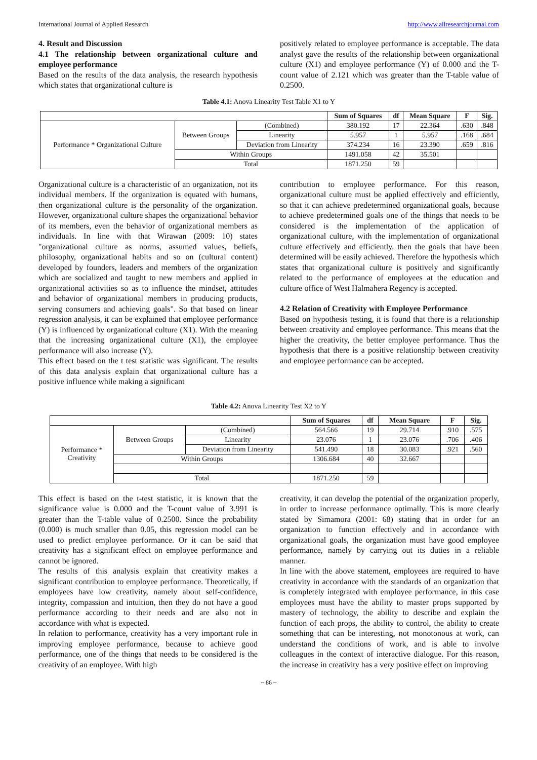International Journal of Applied Research http://www.allresearchjournal.com
4. Result and Discussion
4.1 The relationship between organizational culture and employee performance
Based on the results of the data analysis, the research hypothesis which states that organizational culture is
positively related to employee performance is acceptable. The data analyst gave the results of the relationship between organizational culture (X1) and employee performance (Y) of 0.000 and the T-count value of 2.121 which was greater than the T-table value of 0.2500.
Table 4.1: Anova Linearity Test Table X1 to Y
| | | | Sum of Squares | df | Mean Square | F | Sig. |
| --- | --- | --- | --- | --- | --- | --- | --- |
| Performance * Organizational Culture | Between Groups | (Combined) | 380.192 | 17 | 22.364 | .630 | .848 |
| | | Linearity | 5.957 | 1 | 5.957 | .168 | .684 |
| | | Deviation from Linearity | 374.234 | 16 | 23.390 | .659 | .816 |
| | Within Groups | | 1491.058 | 42 | 35.501 | | |
| | Total | | 1871.250 | 59 | | | |
Organizational culture is a characteristic of an organization, not its individual members. If the organization is equated with humans, then organizational culture is the personality of the organization. However, organizational culture shapes the organizational behavior of its members, even the behavior of organizational members as individuals. In line with that Wirawan (2009: 10) states "organizational culture as norms, assumed values, beliefs, philosophy, organizational habits and so on (cultural content) developed by founders, leaders and members of the organization which are socialized and taught to new members and applied in organizational activities so as to influence the mindset, attitudes and behavior of organizational members in producing products, serving consumers and achieving goals". So that based on linear regression analysis, it can be explained that employee performance (Y) is influenced by organizational culture (X1). With the meaning that the increasing organizational culture (X1), the employee performance will also increase (Y).
This effect based on the t test statistic was significant. The results of this data analysis explain that organizational culture has a positive influence while making a significant
contribution to employee performance. For this reason, organizational culture must be applied effectively and efficiently, so that it can achieve predetermined organizational goals, because to achieve predetermined goals one of the things that needs to be considered is the implementation of the application of organizational culture, with the implementation of organizational culture effectively and efficiently. then the goals that have been determined will be easily achieved. Therefore the hypothesis which states that organizational culture is positively and significantly related to the performance of employees at the education and culture office of West Halmahera Regency is accepted.
4.2 Relation of Creativity with Employee Performance
Based on hypothesis testing, it is found that there is a relationship between creativity and employee performance. This means that the higher the creativity, the better employee performance. Thus the hypothesis that there is a positive relationship between creativity and employee performance can be accepted.
Table 4.2: Anova Linearity Test X2 to Y
| | | | Sum of Squares | df | Mean Square | F | Sig. |
| --- | --- | --- | --- | --- | --- | --- | --- |
| Performance * Creativity | Between Groups | (Combined) | 564.566 | 19 | 29.714 | .910 | .575 |
| | | Linearity | 23.076 | 1 | 23.076 | .706 | .406 |
| | | Deviation from Linearity | 541.490 | 18 | 30.083 | .921 | .560 |
| | Within Groups | | 1306.684 | 40 | 32.667 | | |
| | Total | | 1871.250 | 59 | | | |
This effect is based on the t-test statistic, it is known that the significance value is 0.000 and the T-count value of 3.991 is greater than the T-table value of 0.2500. Since the probability (0.000) is much smaller than 0.05, this regression model can be used to predict employee performance. Or it can be said that creativity has a significant effect on employee performance and cannot be ignored.
The results of this analysis explain that creativity makes a significant contribution to employee performance. Theoretically, if employees have low creativity, namely about self-confidence, integrity, compassion and intuition, then they do not have a good performance according to their needs and are also not in accordance with what is expected.
In relation to performance, creativity has a very important role in improving employee performance, because to achieve good performance, one of the things that needs to be considered is the creativity of an employee. With high
creativity, it can develop the potential of the organization properly, in order to increase performance optimally. This is more clearly stated by Simamora (2001: 68) stating that in order for an organization to function effectively and in accordance with organizational goals, the organization must have good employee performance, namely by carrying out its duties in a reliable manner.
In line with the above statement, employees are required to have creativity in accordance with the standards of an organization that is completely integrated with employee performance, in this case employees must have the ability to master props supported by mastery of technology, the ability to describe and explain the function of each props, the ability to control, the ability to create something that can be interesting, not monotonous at work, can understand the conditions of work, and is able to involve colleagues in the context of interactive dialogue. For this reason, the increase in creativity has a very positive effect on improving
~ 86 ~